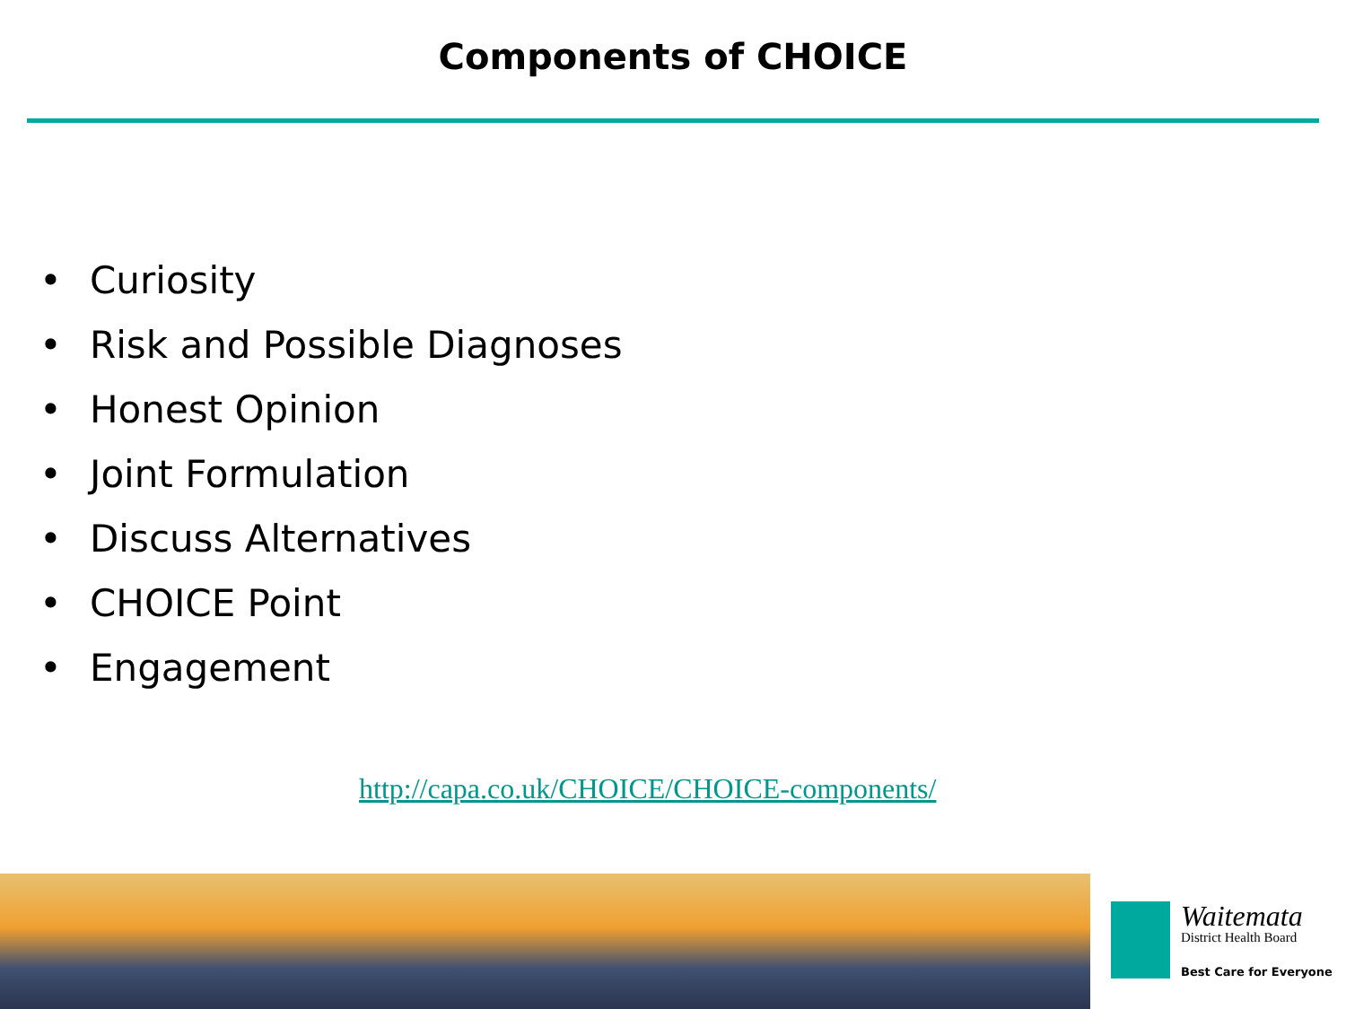Components of CHOICE
• Curiosity
• Risk and Possible Diagnoses
• Honest Opinion
• Joint Formulation
• Discuss Alternatives
• CHOICE Point
• Engagement
http://capa.co.uk/CHOICE/CHOICE-components/
Waitemata
District Health Board
Best Care for Everyone